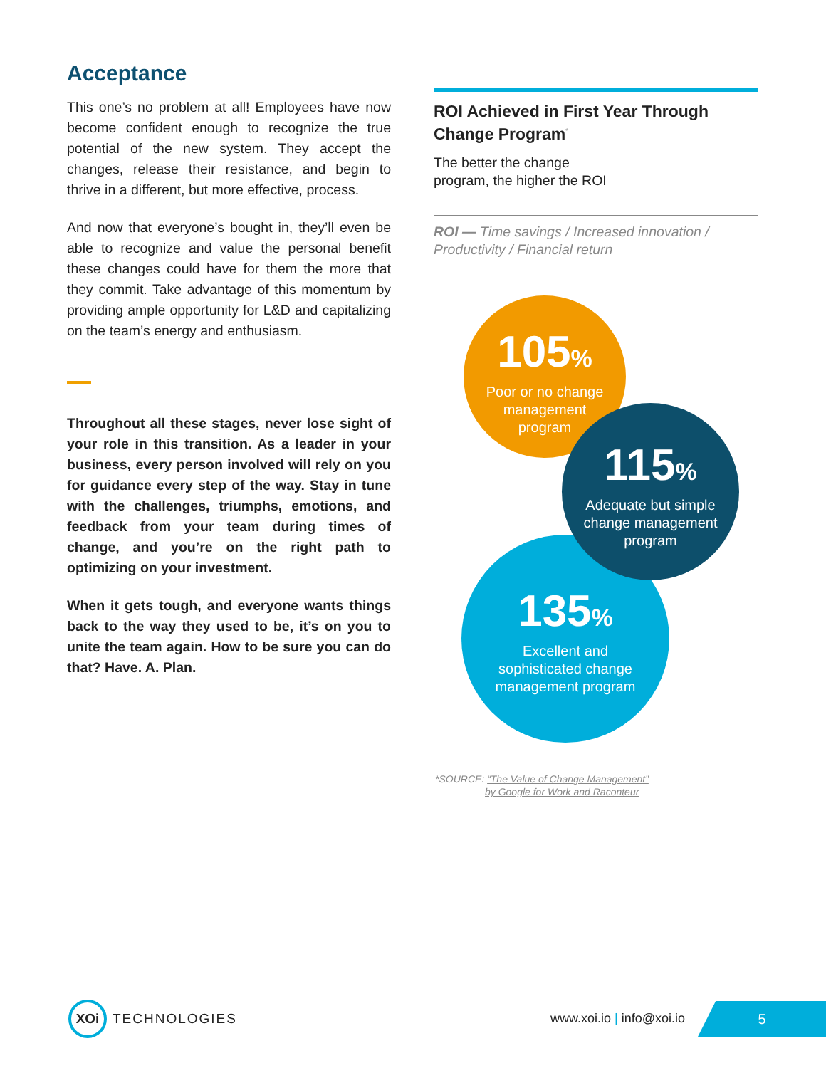Acceptance
This one’s no problem at all! Employees have now become confident enough to recognize the true potential of the new system. They accept the changes, release their resistance, and begin to thrive in a different, but more effective, process.
And now that everyone’s bought in, they’ll even be able to recognize and value the personal benefit these changes could have for them the more that they commit. Take advantage of this momentum by providing ample opportunity for L&D and capitalizing on the team’s energy and enthusiasm.
Throughout all these stages, never lose sight of your role in this transition. As a leader in your business, every person involved will rely on you for guidance every step of the way. Stay in tune with the challenges, triumphs, emotions, and feedback from your team during times of change, and you’re on the right path to optimizing on your investment.
When it gets tough, and everyone wants things back to the way they used to be, it’s on you to unite the team again. How to be sure you can do that? Have. A. Plan.
ROI Achieved in First Year Through Change Program<sup>*</sup>
The better the change
program, the higher the ROI
ROI — Time savings / Increased innovation / Productivity / Financial return
105%
Poor or no change management program
135%
Excellent and sophisticated change management program
115%
Adequate but simple change management program
*SOURCE: “The Value of Change Management”
by Google for Work and Raconteur
XOi TECHNOLOGIES
www.xoi.io | info@xoi.io
5